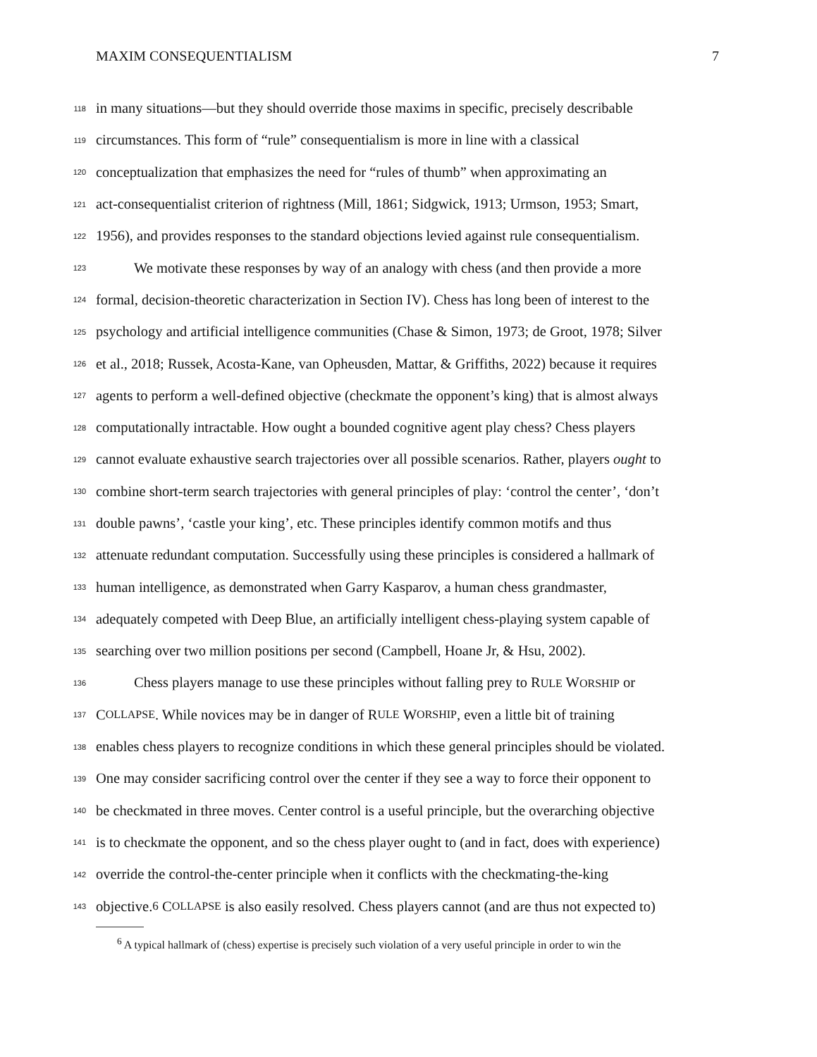MAXIM CONSEQUENTIALISM 7
118
in many situations—but they should override those maxims in specific, precisely describable
119
circumstances. This form of “rule” consequentialism is more in line with a classical
120
conceptualization that emphasizes the need for “rules of thumb” when approximating an
121
act-consequentialist criterion of rightness (Mill, 1861; Sidgwick, 1913; Urmson, 1953; Smart,
122
1956), and provides responses to the standard objections levied against rule consequentialism.
123
We motivate these responses by way of an analogy with chess (and then provide a more
124
formal, decision-theoretic characterization in Section IV). Chess has long been of interest to the
125
psychology and artificial intelligence communities (Chase & Simon, 1973; de Groot, 1978; Silver
126
et al., 2018; Russek, Acosta-Kane, van Opheusden, Mattar, & Griffiths, 2022) because it requires
127
agents to perform a well-defined objective (checkmate the opponent’s king) that is almost always
128
computationally intractable. How ought a bounded cognitive agent play chess? Chess players
129
cannot evaluate exhaustive search trajectories over all possible scenarios. Rather, players ought to
130
combine short-term search trajectories with general principles of play: ‘control the center’, ‘don’t
131
double pawns’, ‘castle your king’, etc. These principles identify common motifs and thus
132
attenuate redundant computation. Successfully using these principles is considered a hallmark of
133
human intelligence, as demonstrated when Garry Kasparov, a human chess grandmaster,
134
adequately competed with Deep Blue, an artificially intelligent chess-playing system capable of
135
searching over two million positions per second (Campbell, Hoane Jr, & Hsu, 2002).
136
Chess players manage to use these principles without falling prey to RULE WORSHIP or
137
C OLLAPSE. While novices may be in danger of R ULE W ORSHIP, even a little bit of training
138
enables chess players to recognize conditions in which these general principles should be violated.
139
One may consider sacrificing control over the center if they see a way to force their opponent to
140
be checkmated in three moves. Center control is a useful principle, but the overarching objective
141
is to checkmate the opponent, and so the chess player ought to (and in fact, does with experience)
142
override the control-the-center principle when it conflicts with the checkmating-the-king
143
objective.<sup>6</sup> C OLLAPSE is also easily resolved. Chess players cannot (and are thus not expected to)
<sup>6</sup> A typical hallmark of (chess) expertise is precisely such violation of a very useful principle in order to win the